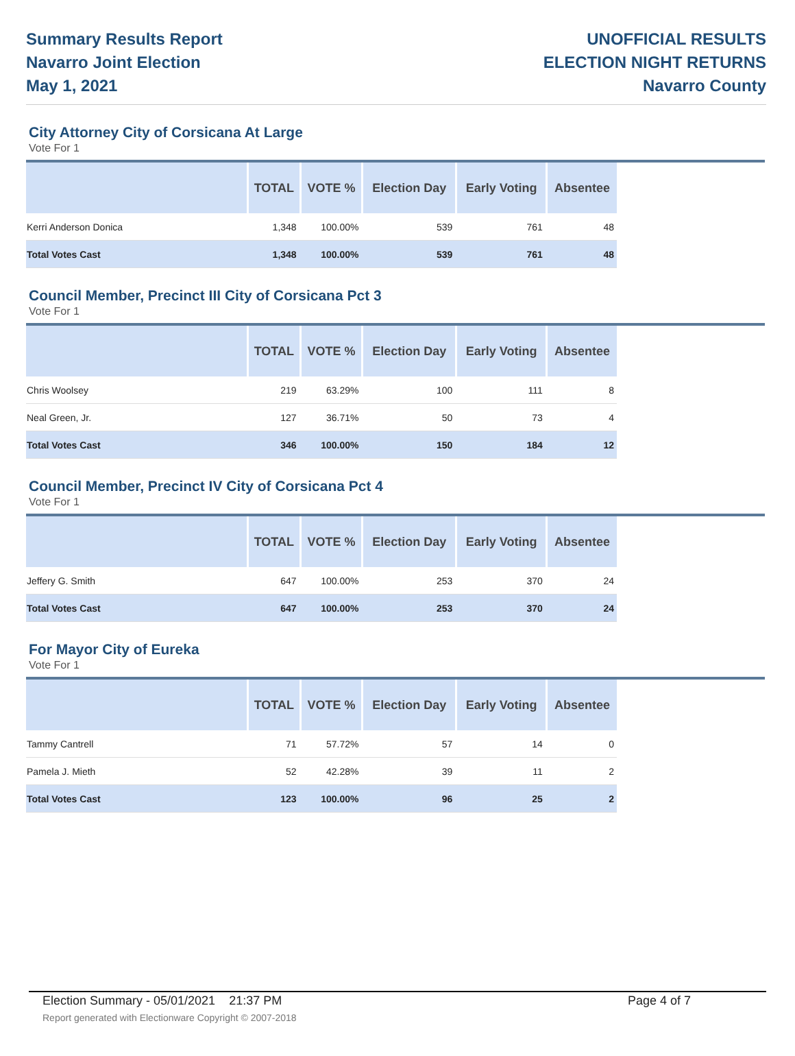Summary Results Report
Navarro Joint Election
May 1, 2021
UNOFFICIAL RESULTS
ELECTION NIGHT RETURNS
Navarro County
City Attorney City of Corsicana At Large
Vote For 1
| | TOTAL | VOTE % | Election Day | Early Voting | Absentee |
| --- | --- | --- | --- | --- | --- |
| Kerri Anderson Donica | 1,348 | 100.00% | 539 | 761 | 48 |
| Total Votes Cast | 1,348 | 100.00% | 539 | 761 | 48 |
Council Member, Precinct III City of Corsicana Pct 3
Vote For 1
| | TOTAL | VOTE % | Election Day | Early Voting | Absentee |
| --- | --- | --- | --- | --- | --- |
| Chris Woolsey | 219 | 63.29% | 100 | 111 | 8 |
| Neal Green, Jr. | 127 | 36.71% | 50 | 73 | 4 |
| Total Votes Cast | 346 | 100.00% | 150 | 184 | 12 |
Council Member, Precinct IV City of Corsicana Pct 4
Vote For 1
| | TOTAL | VOTE % | Election Day | Early Voting | Absentee |
| --- | --- | --- | --- | --- | --- |
| Jeffery G. Smith | 647 | 100.00% | 253 | 370 | 24 |
| Total Votes Cast | 647 | 100.00% | 253 | 370 | 24 |
For Mayor City of Eureka
Vote For 1
| | TOTAL | VOTE % | Election Day | Early Voting | Absentee |
| --- | --- | --- | --- | --- | --- |
| Tammy Cantrell | 71 | 57.72% | 57 | 14 | 0 |
| Pamela J. Mieth | 52 | 42.28% | 39 | 11 | 2 |
| Total Votes Cast | 123 | 100.00% | 96 | 25 | 2 |
Election Summary - 05/01/2021 21:37 PM Page 4 of 7
Report generated with Electionware Copyright © 2007-2018